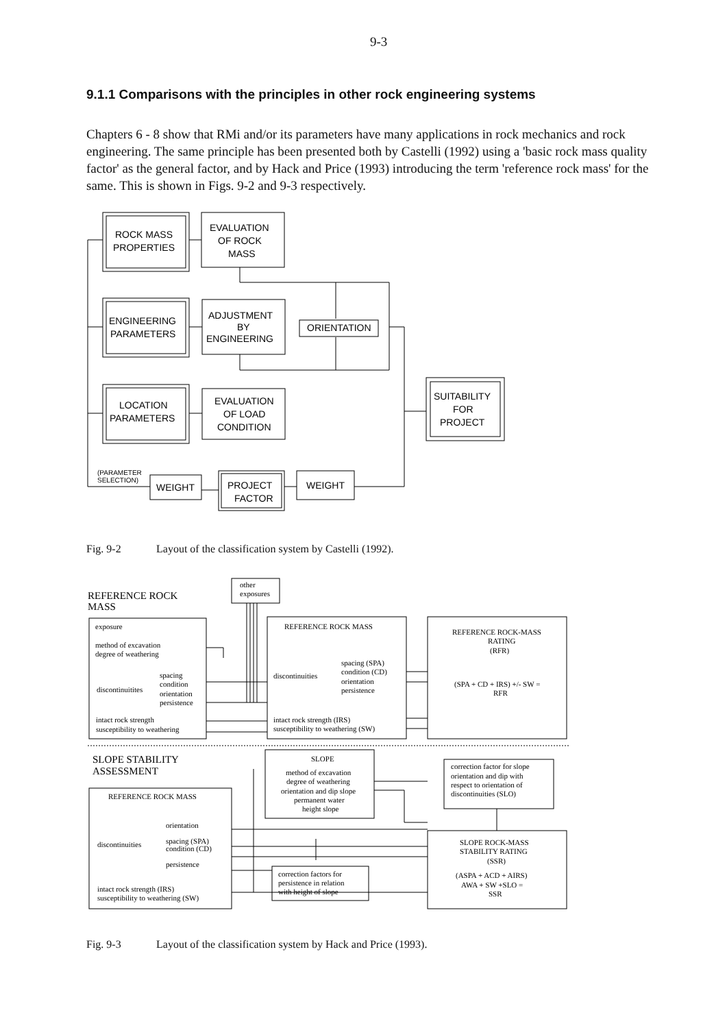9-3
9.1.1 Comparisons with the principles in other rock engineering systems
Chapters 6 - 8 show that RMi and/or its parameters have many applications in rock mechanics and rock engineering. The same principle has been presented both by Castelli (1992) using a 'basic rock mass quality factor' as the general factor, and by Hack and Price (1993) introducing the term 'reference rock mass' for the same. This is shown in Figs. 9-2 and 9-3 respectively.
ROCK MASS
PROPERTIES
EVALUATION
OF ROCK
MASS
ENGINEERING
PARAMETERS
ADJUSTMENT
BY
ENGINEERING
ORIENTATION
LOCATION
PARAMETERS
EVALUATION
OF LOAD
CONDITION
SUITABILITY
FOR
PROJECT
(PARAMETER
SELECTION)
WEIGHT
PROJECT
FACTOR
WEIGHT
Fig. 9-2 Layout of the classification system by Castelli (1992).
other
exposures
REFERENCE ROCK
MASS
exposure
method of excavation
degree of weathering
spacing
discontinuitites
condition
orientation
persistence
intact rock strength
susceptibility to weathering
REFERENCE ROCK MASS
spacing (SPA)
condition (CD)
discontinuities
orientation
persistence
intact rock strength (IRS)
susceptibility to weathering (SW)
REFERENCE ROCK-MASS
RATING
(RFR)
(SPA + CD + IRS) +/- SW =
RFR
SLOPE STABILITY
ASSESSMENT
SLOPE
method of excavation
degree of weathering
orientation and dip slope
permanent water
height slope
correction factor for slope
orientation and dip with
respect to orientation of
discontinuities (SLO)
REFERENCE ROCK MASS
orientation
discontinuities
spacing (SPA)
condition (CD)
persistence
intact rock strength (IRS)
susceptibility to weathering (SW)
SLOPE ROCK-MASS
STABILITY RATING
(SSR)
(ASPA + ACD + AIRS)
AWA + SW +SLO =
SSR
correction factors for
persistence in relation
with height of slope
Fig. 9-3 Layout of the classification system by Hack and Price (1993).